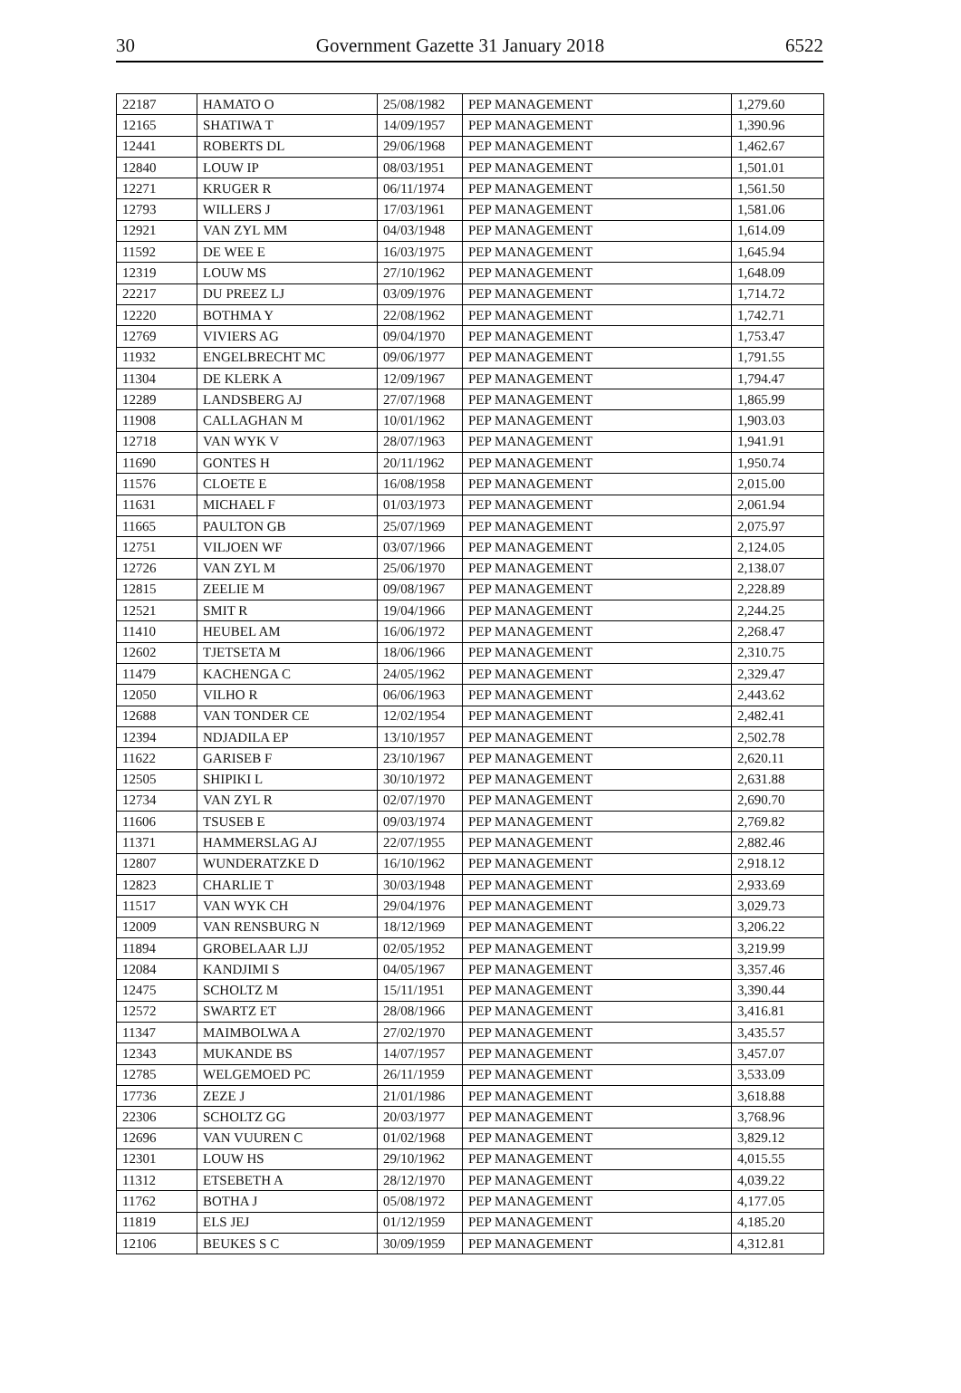30 Government Gazette 31 January 2018 6522
| 22187 | HAMATO O | 25/08/1982 | PEP MANAGEMENT | 1,279.60 |
| 12165 | SHATIWA T | 14/09/1957 | PEP MANAGEMENT | 1,390.96 |
| 12441 | ROBERTS DL | 29/06/1968 | PEP MANAGEMENT | 1,462.67 |
| 12840 | LOUW IP | 08/03/1951 | PEP MANAGEMENT | 1,501.01 |
| 12271 | KRUGER R | 06/11/1974 | PEP MANAGEMENT | 1,561.50 |
| 12793 | WILLERS J | 17/03/1961 | PEP MANAGEMENT | 1,581.06 |
| 12921 | VAN ZYL MM | 04/03/1948 | PEP MANAGEMENT | 1,614.09 |
| 11592 | DE WEE E | 16/03/1975 | PEP MANAGEMENT | 1,645.94 |
| 12319 | LOUW MS | 27/10/1962 | PEP MANAGEMENT | 1,648.09 |
| 22217 | DU PREEZ LJ | 03/09/1976 | PEP MANAGEMENT | 1,714.72 |
| 12220 | BOTHMA Y | 22/08/1962 | PEP MANAGEMENT | 1,742.71 |
| 12769 | VIVIERS AG | 09/04/1970 | PEP MANAGEMENT | 1,753.47 |
| 11932 | ENGELBRECHT MC | 09/06/1977 | PEP MANAGEMENT | 1,791.55 |
| 11304 | DE KLERK A | 12/09/1967 | PEP MANAGEMENT | 1,794.47 |
| 12289 | LANDSBERG AJ | 27/07/1968 | PEP MANAGEMENT | 1,865.99 |
| 11908 | CALLAGHAN M | 10/01/1962 | PEP MANAGEMENT | 1,903.03 |
| 12718 | VAN WYK V | 28/07/1963 | PEP MANAGEMENT | 1,941.91 |
| 11690 | GONTES H | 20/11/1962 | PEP MANAGEMENT | 1,950.74 |
| 11576 | CLOETE E | 16/08/1958 | PEP MANAGEMENT | 2,015.00 |
| 11631 | MICHAEL F | 01/03/1973 | PEP MANAGEMENT | 2,061.94 |
| 11665 | PAULTON GB | 25/07/1969 | PEP MANAGEMENT | 2,075.97 |
| 12751 | VILJOEN WF | 03/07/1966 | PEP MANAGEMENT | 2,124.05 |
| 12726 | VAN ZYL M | 25/06/1970 | PEP MANAGEMENT | 2,138.07 |
| 12815 | ZEELIE M | 09/08/1967 | PEP MANAGEMENT | 2,228.89 |
| 12521 | SMIT R | 19/04/1966 | PEP MANAGEMENT | 2,244.25 |
| 11410 | HEUBEL AM | 16/06/1972 | PEP MANAGEMENT | 2,268.47 |
| 12602 | TJETSETA M | 18/06/1966 | PEP MANAGEMENT | 2,310.75 |
| 11479 | KACHENGA C | 24/05/1962 | PEP MANAGEMENT | 2,329.47 |
| 12050 | VILHO R | 06/06/1963 | PEP MANAGEMENT | 2,443.62 |
| 12688 | VAN TONDER CE | 12/02/1954 | PEP MANAGEMENT | 2,482.41 |
| 12394 | NDJADILA EP | 13/10/1957 | PEP MANAGEMENT | 2,502.78 |
| 11622 | GARISEB F | 23/10/1967 | PEP MANAGEMENT | 2,620.11 |
| 12505 | SHIPIKI L | 30/10/1972 | PEP MANAGEMENT | 2,631.88 |
| 12734 | VAN ZYL R | 02/07/1970 | PEP MANAGEMENT | 2,690.70 |
| 11606 | TSUSEB E | 09/03/1974 | PEP MANAGEMENT | 2,769.82 |
| 11371 | HAMMERSLAG AJ | 22/07/1955 | PEP MANAGEMENT | 2,882.46 |
| 12807 | WUNDERATZKE D | 16/10/1962 | PEP MANAGEMENT | 2,918.12 |
| 12823 | CHARLIE T | 30/03/1948 | PEP MANAGEMENT | 2,933.69 |
| 11517 | VAN WYK CH | 29/04/1976 | PEP MANAGEMENT | 3,029.73 |
| 12009 | VAN RENSBURG N | 18/12/1969 | PEP MANAGEMENT | 3,206.22 |
| 11894 | GROBELAAR LJJ | 02/05/1952 | PEP MANAGEMENT | 3,219.99 |
| 12084 | KANDJIMI S | 04/05/1967 | PEP MANAGEMENT | 3,357.46 |
| 12475 | SCHOLTZ M | 15/11/1951 | PEP MANAGEMENT | 3,390.44 |
| 12572 | SWARTZ ET | 28/08/1966 | PEP MANAGEMENT | 3,416.81 |
| 11347 | MAIMBOLWA A | 27/02/1970 | PEP MANAGEMENT | 3,435.57 |
| 12343 | MUKANDE BS | 14/07/1957 | PEP MANAGEMENT | 3,457.07 |
| 12785 | WELGEMOED PC | 26/11/1959 | PEP MANAGEMENT | 3,533.09 |
| 17736 | ZEZE J | 21/01/1986 | PEP MANAGEMENT | 3,618.88 |
| 22306 | SCHOLTZ GG | 20/03/1977 | PEP MANAGEMENT | 3,768.96 |
| 12696 | VAN VUUREN C | 01/02/1968 | PEP MANAGEMENT | 3,829.12 |
| 12301 | LOUW HS | 29/10/1962 | PEP MANAGEMENT | 4,015.55 |
| 11312 | ETSEBETH A | 28/12/1970 | PEP MANAGEMENT | 4,039.22 |
| 11762 | BOTHA J | 05/08/1972 | PEP MANAGEMENT | 4,177.05 |
| 11819 | ELS JEJ | 01/12/1959 | PEP MANAGEMENT | 4,185.20 |
| 12106 | BEUKES S C | 30/09/1959 | PEP MANAGEMENT | 4,312.81 |